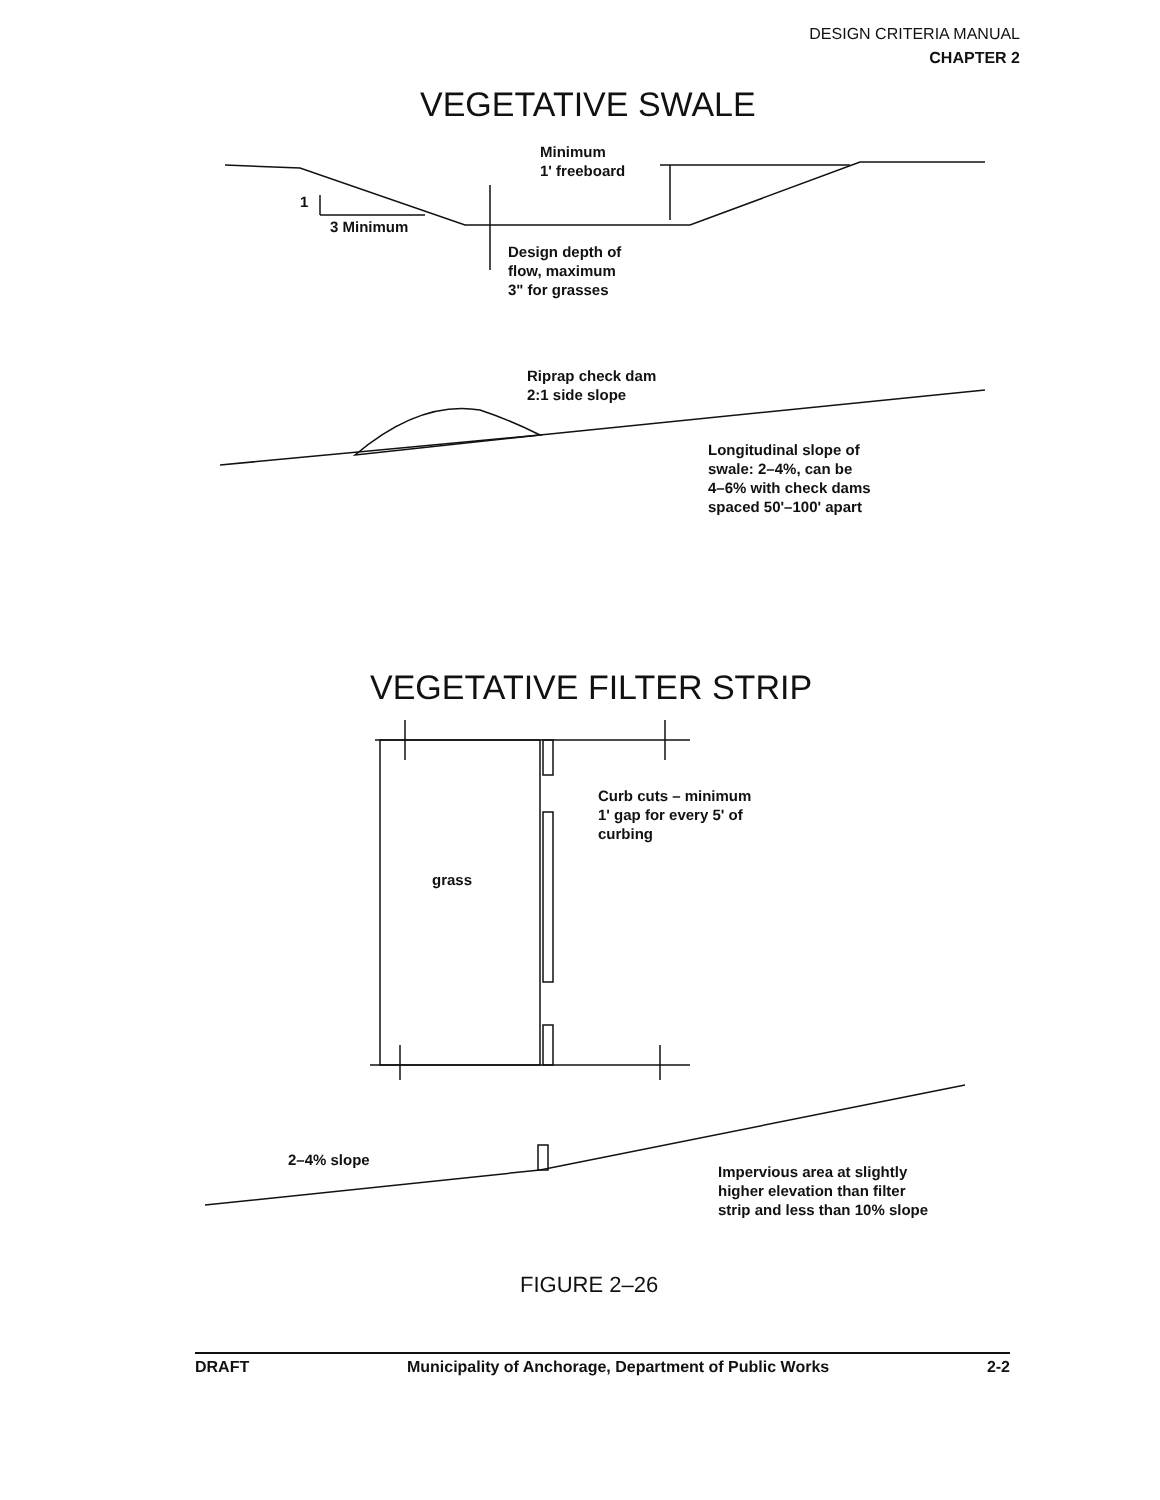DESIGN CRITERIA MANUAL
CHAPTER 2
VEGETATIVE SWALE
Minimum
1' freeboard
1
3 Minimum
Design depth of
flow, maximum
3" for grasses
Riprap check dam
2:1 side slope
Longitudinal slope of
swale: 2–4%, can be
4–6% with check dams
spaced 50'–100' apart
VEGETATIVE FILTER STRIP
Curb cuts – minimum
1' gap for every 5' of
curbing
grass
2–4% slope
Impervious area at slightly
higher elevation than filter
strip and less than 10% slope
FIGURE 2–26
DRAFT Municipality of Anchorage, Department of Public Works 2-2